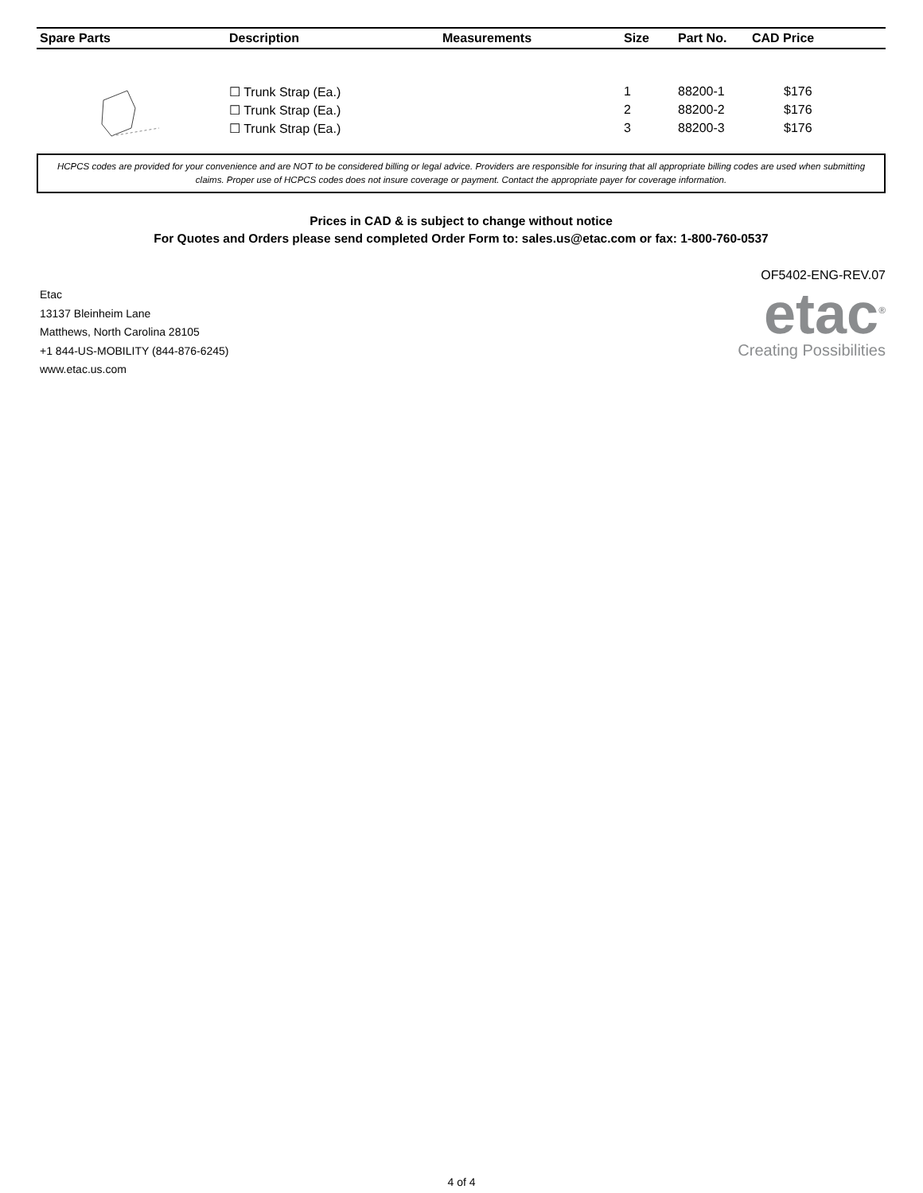| Spare Parts | Description | Measurements | Size | Part No. | CAD Price |
| --- | --- | --- | --- | --- | --- |
| | ☐ Trunk Strap (Ea.) | | 1 | 88200-1 | $176 |
| | ☐ Trunk Strap (Ea.) | | 2 | 88200-2 | $176 |
| | ☐ Trunk Strap (Ea.) | | 3 | 88200-3 | $176 |
HCPCS codes are provided for your convenience and are NOT to be considered billing or legal advice. Providers are responsible for insuring that all appropriate billing codes are used when submitting claims. Proper use of HCPCS codes does not insure coverage or payment. Contact the appropriate payer for coverage information.
Prices in CAD & is subject to change without notice
For Quotes and Orders please send completed Order Form to: sales.us@etac.com or fax: 1-800-760-0537
Etac
13137 Bleinheim Lane
Matthews, North Carolina 28105
+1 844-US-MOBILITY (844-876-6245)
www.etac.us.com
OF5402-ENG-REV.07
etac<sup>®</sup>
Creating Possibilities
4 of 4